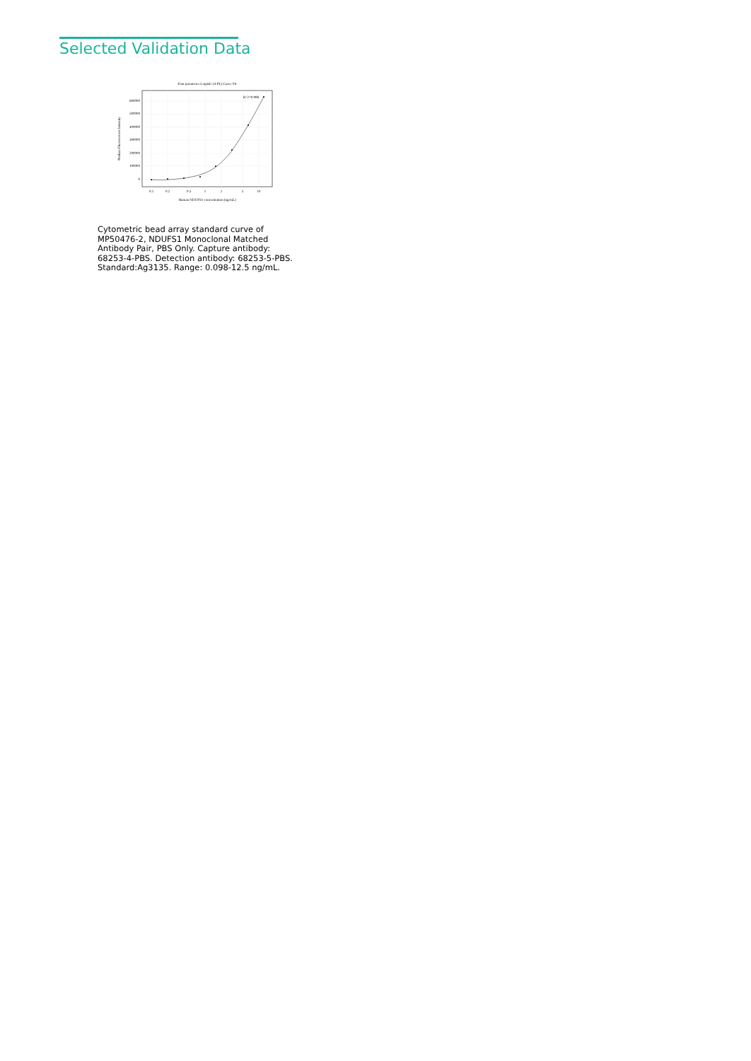Selected Validation Data
Four parameter Logistic (4-PL) Curve Fit
600000
500000
400000
300000
200000
100000
0
0.1
0.2
0.5
1
2
5
10
Human NDUFS1 concentration (ng/mL)
Median Fluorescence Intensity
R^2=0.998
Cytometric bead array standard curve of MP50476-2, NDUFS1 Monoclonal Matched Antibody Pair, PBS Only. Capture antibody: 68253-4-PBS. Detection antibody: 68253-5-PBS. Standard:Ag3135. Range: 0.098-12.5 ng/mL.